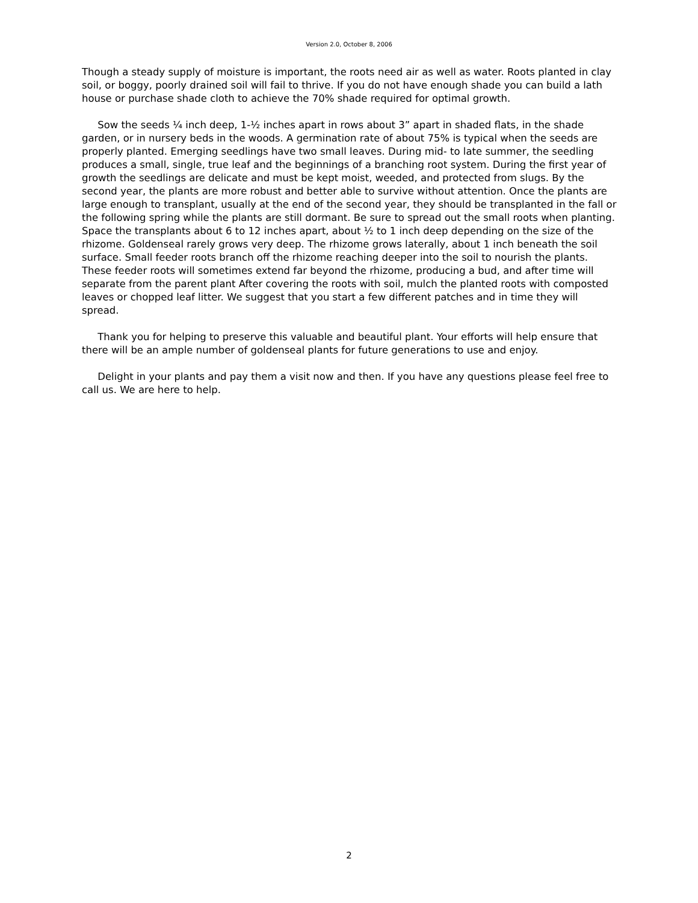Version 2.0, October 8, 2006
Though a steady supply of moisture is important, the roots need air as well as water. Roots planted in clay soil, or boggy, poorly drained soil will fail to thrive. If you do not have enough shade you can build a lath house or purchase shade cloth to achieve the 70% shade required for optimal growth.
Sow the seeds ¼ inch deep, 1-½ inches apart in rows about 3” apart in shaded flats, in the shade garden, or in nursery beds in the woods. A germination rate of about 75% is typical when the seeds are properly planted. Emerging seedlings have two small leaves. During mid- to late summer, the seedling produces a small, single, true leaf and the beginnings of a branching root system. During the first year of growth the seedlings are delicate and must be kept moist, weeded, and protected from slugs. By the second year, the plants are more robust and better able to survive without attention. Once the plants are large enough to transplant, usually at the end of the second year, they should be transplanted in the fall or the following spring while the plants are still dormant. Be sure to spread out the small roots when planting. Space the transplants about 6 to 12 inches apart, about ½ to 1 inch deep depending on the size of the rhizome. Goldenseal rarely grows very deep. The rhizome grows laterally, about 1 inch beneath the soil surface. Small feeder roots branch off the rhizome reaching deeper into the soil to nourish the plants. These feeder roots will sometimes extend far beyond the rhizome, producing a bud, and after time will separate from the parent plant After covering the roots with soil, mulch the planted roots with composted leaves or chopped leaf litter. We suggest that you start a few different patches and in time they will spread.
Thank you for helping to preserve this valuable and beautiful plant. Your efforts will help ensure that there will be an ample number of goldenseal plants for future generations to use and enjoy.
Delight in your plants and pay them a visit now and then. If you have any questions please feel free to call us. We are here to help.
2